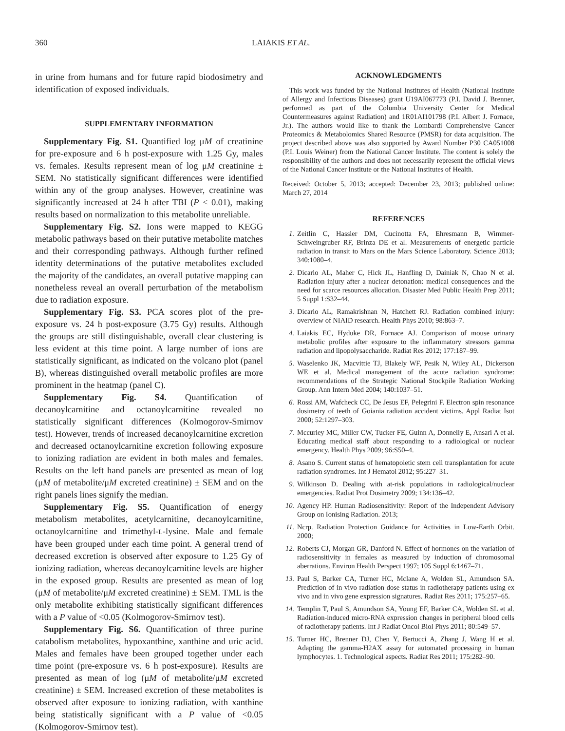360 LAIAKIS ET AL.
in urine from humans and for future rapid biodosimetry and identification of exposed individuals.
SUPPLEMENTARY INFORMATION
Supplementary Fig. S1. Quantified log μM of creatinine for pre-exposure and 6 h post-exposure with 1.25 Gy, males vs. females. Results represent mean of log μM creatinine ± SEM. No statistically significant differences were identified within any of the group analyses. However, creatinine was significantly increased at 24 h after TBI (P < 0.01), making results based on normalization to this metabolite unreliable.
Supplementary Fig. S2. Ions were mapped to KEGG metabolic pathways based on their putative metabolite matches and their corresponding pathways. Although further refined identity determinations of the putative metabolites excluded the majority of the candidates, an overall putative mapping can nonetheless reveal an overall perturbation of the metabolism due to radiation exposure.
Supplementary Fig. S3. PCA scores plot of the pre-exposure vs. 24 h post-exposure (3.75 Gy) results. Although the groups are still distinguishable, overall clear clustering is less evident at this time point. A large number of ions are statistically significant, as indicated on the volcano plot (panel B), whereas distinguished overall metabolic profiles are more prominent in the heatmap (panel C).
Supplementary Fig. S4. Quantification of decanoylcarnitine and octanoylcarnitine revealed no statistically significant differences (Kolmogorov-Smirnov test). However, trends of increased decanoylcarnitine excretion and decreased octanoylcarnitine excretion following exposure to ionizing radiation are evident in both males and females. Results on the left hand panels are presented as mean of log (μM of metabolite/μM excreted creatinine) ± SEM and on the right panels lines signify the median.
Supplementary Fig. S5. Quantification of energy metabolism metabolites, acetylcarnitine, decanoylcarnitine, octanoylcarnitine and trimethyl-L-lysine. Male and female have been grouped under each time point. A general trend of decreased excretion is observed after exposure to 1.25 Gy of ionizing radiation, whereas decanoylcarnitine levels are higher in the exposed group. Results are presented as mean of log (μM of metabolite/μM excreted creatinine) ± SEM. TML is the only metabolite exhibiting statistically significant differences with a P value of <0.05 (Kolmogorov-Smirnov test).
Supplementary Fig. S6. Quantification of three purine catabolism metabolites, hypoxanthine, xanthine and uric acid. Males and females have been grouped together under each time point (pre-exposure vs. 6 h post-exposure). Results are presented as mean of log (μM of metabolite/μM excreted creatinine) ± SEM. Increased excretion of these metabolites is observed after exposure to ionizing radiation, with xanthine being statistically significant with a P value of <0.05 (Kolmogorov-Smirnov test).
ACKNOWLEDGMENTS
This work was funded by the National Institutes of Health (National Institute of Allergy and Infectious Diseases) grant U19AI067773 (P.I. David J. Brenner, performed as part of the Columbia University Center for Medical Countermeasures against Radiation) and 1R01AI101798 (P.I. Albert J. Fornace, Jr.). The authors would like to thank the Lombardi Comprehensive Cancer Proteomics & Metabolomics Shared Resource (PMSR) for data acquisition. The project described above was also supported by Award Number P30 CA051008 (P.I. Louis Weiner) from the National Cancer Institute. The content is solely the responsibility of the authors and does not necessarily represent the official views of the National Cancer Institute or the National Institutes of Health.
Received: October 5, 2013; accepted: December 23, 2013; published online: March 27, 2014
REFERENCES
1. Zeitlin C, Hassler DM, Cucinotta FA, Ehresmann B, Wimmer-Schweingruber RF, Brinza DE et al. Measurements of energetic particle radiation in transit to Mars on the Mars Science Laboratory. Science 2013; 340:1080–4.
2. Dicarlo AL, Maher C, Hick JL, Hanfling D, Dainiak N, Chao N et al. Radiation injury after a nuclear detonation: medical consequences and the need for scarce resources allocation. Disaster Med Public Health Prep 2011; 5 Suppl 1:S32–44.
3. Dicarlo AL, Ramakrishnan N, Hatchett RJ. Radiation combined injury: overview of NIAID research. Health Phys 2010; 98:863–7.
4. Laiakis EC, Hyduke DR, Fornace AJ. Comparison of mouse urinary metabolic profiles after exposure to the inflammatory stressors gamma radiation and lipopolysaccharide. Radiat Res 2012; 177:187–99.
5. Waselenko JK, Macvittie TJ, Blakely WF, Pesik N, Wiley AL, Dickerson WE et al. Medical management of the acute radiation syndrome: recommendations of the Strategic National Stockpile Radiation Working Group. Ann Intern Med 2004; 140:1037–51.
6. Rossi AM, Wafcheck CC, De Jesus EF, Pelegrini F. Electron spin resonance dosimetry of teeth of Goiania radiation accident victims. Appl Radiat Isot 2000; 52:1297–303.
7. Mccurley MC, Miller CW, Tucker FE, Guinn A, Donnelly E, Ansari A et al. Educating medical staff about responding to a radiological or nuclear emergency. Health Phys 2009; 96:S50–4.
8. Asano S. Current status of hematopoietic stem cell transplantation for acute radiation syndromes. Int J Hematol 2012; 95:227–31.
9. Wilkinson D. Dealing with at-risk populations in radiological/nuclear emergencies. Radiat Prot Dosimetry 2009; 134:136–42.
10. Agency HP. Human Radiosensitivity: Report of the Independent Advisory Group on Ionising Radiation. 2013;
11. Ncrp. Radiation Protection Guidance for Activities in Low-Earth Orbit. 2000;
12. Roberts CJ, Morgan GR, Danford N. Effect of hormones on the variation of radiosensitivity in females as measured by induction of chromosomal aberrations. Environ Health Perspect 1997; 105 Suppl 6:1467–71.
13. Paul S, Barker CA, Turner HC, Mclane A, Wolden SL, Amundson SA. Prediction of in vivo radiation dose status in radiotherapy patients using ex vivo and in vivo gene expression signatures. Radiat Res 2011; 175:257–65.
14. Templin T, Paul S, Amundson SA, Young EF, Barker CA, Wolden SL et al. Radiation-induced micro-RNA expression changes in peripheral blood cells of radiotherapy patients. Int J Radiat Oncol Biol Phys 2011; 80:549–57.
15. Turner HC, Brenner DJ, Chen Y, Bertucci A, Zhang J, Wang H et al. Adapting the gamma-H2AX assay for automated processing in human lymphocytes. 1. Technological aspects. Radiat Res 2011; 175:282–90.